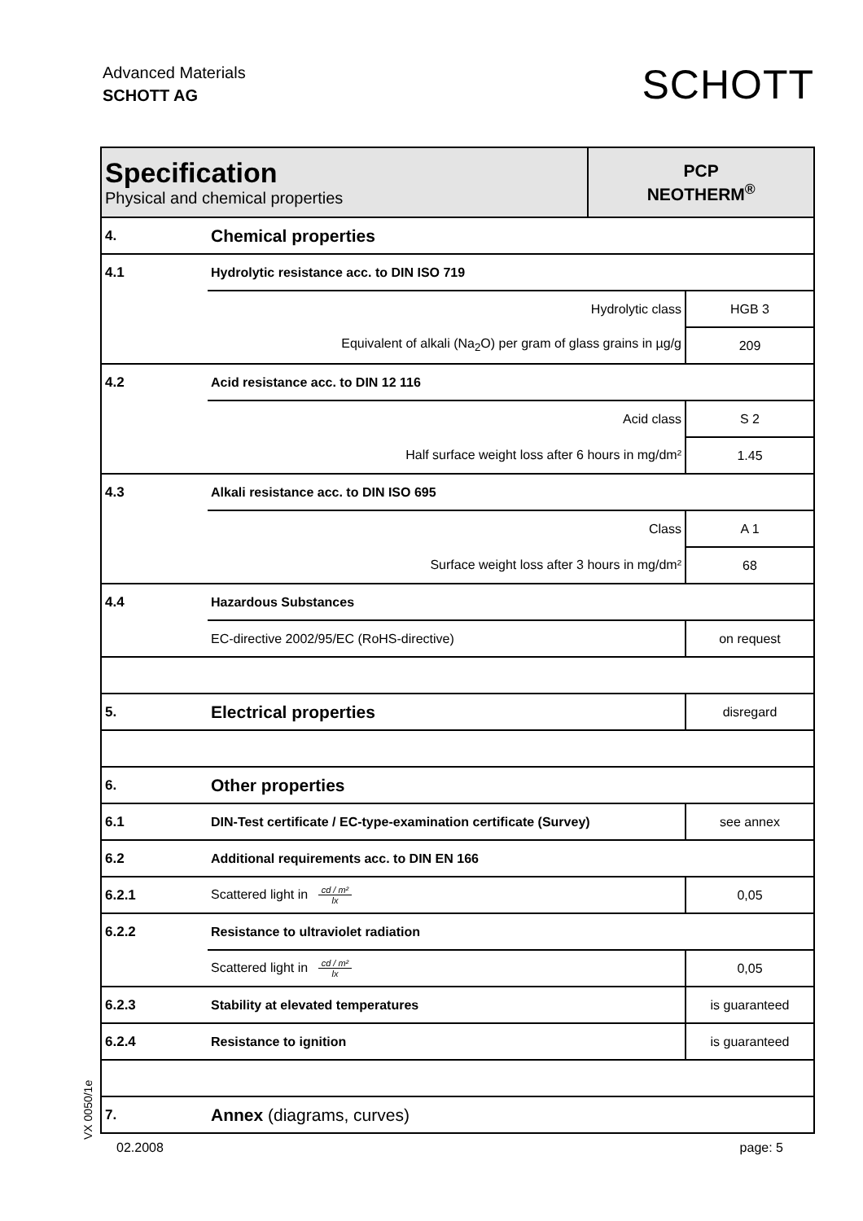Advanced Materials
SCHOTT AG
SCHOTT
| Specification Physical and chemical properties | | PCP NEOTHERM<sup>®</sup> | |
| 4. | Chemical properties | | |
| 4.1 | Hydrolytic resistance acc. to DIN ISO 719 | | |
| | Hydrolytic class | | HGB 3 |
| | Equivalent of alkali (Na<sub>2</sub>O) per gram of glass grains in µg/g | | 209 |
| 4.2 | Acid resistance acc. to DIN 12 116 | | |
| | Acid class | | S 2 |
| | Half surface weight loss after 6 hours in mg/dm² | | 1.45 |
| 4.3 | Alkali resistance acc. to DIN ISO 695 | | |
| | Class | | A 1 |
| | Surface weight loss after 3 hours in mg/dm² | | 68 |
| 4.4 | Hazardous Substances | | |
| | EC-directive 2002/95/EC (RoHS-directive) | | on request |
| 5. | Electrical properties | | disregard |
| 6. | Other properties | | |
| 6.1 | DIN-Test certificate / EC-type-examination certificate (Survey) | | see annex |
| 6.2 | Additional requirements acc. to DIN EN 166 | | |
| 6.2.1 | Scattered light in cd / m² lx | | 0,05 |
| 6.2.2 | Resistance to ultraviolet radiation | | |
| | Scattered light in cd / m² lx | | 0,05 |
| 6.2.3 | Stability at elevated temperatures | | is guaranteed |
| 6.2.4 | Resistance to ignition | | is guaranteed |
| 7. | Annex (diagrams, curves) | | |
VX 0050/1e
02.2008 page: 5